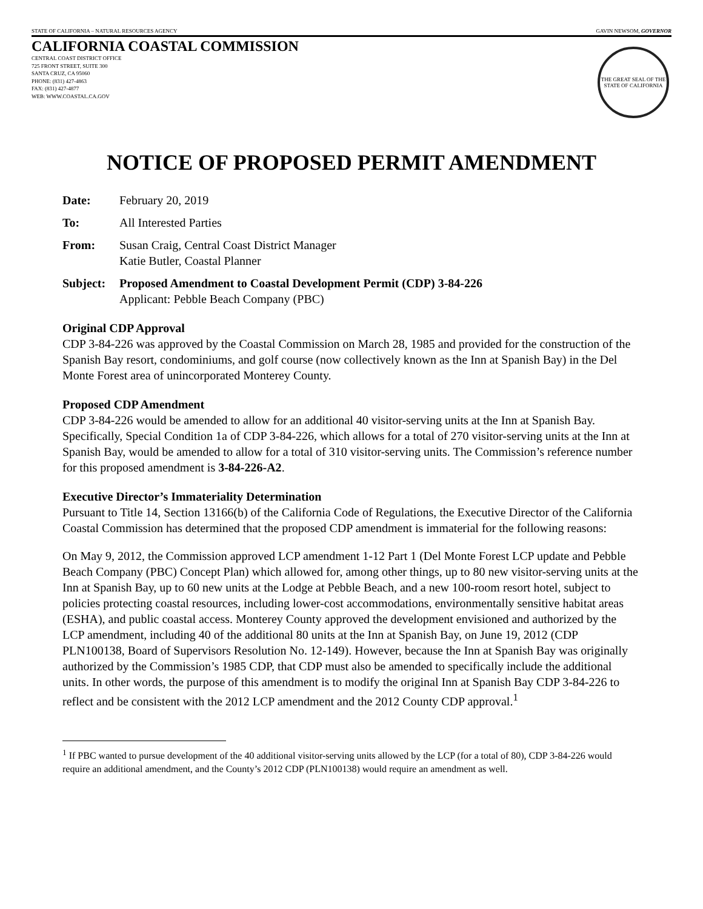STATE OF CALIFORNIA – NATURAL RESOURCES AGENCY GAVIN NEWSOM, GOVERNOR
CALIFORNIA COASTAL COMMISSION
CENTRAL COAST DISTRICT OFFICE
725 FRONT STREET, SUITE 300
SANTA CRUZ, CA 95060
PHONE: (831) 427-4863
FAX: (831) 427-4877
WEB: WWW.COASTAL.CA.GOV
THE GREAT SEAL OF THE STATE OF CALIFORNIA
NOTICE OF PROPOSED PERMIT AMENDMENT
Date: February 20, 2019
To: All Interested Parties
From: Susan Craig, Central Coast District Manager
Katie Butler, Coastal Planner
Subject:
Proposed Amendment to Coastal Development Permit (CDP) 3-84-226
Applicant: Pebble Beach Company (PBC)
Original CDP Approval
CDP 3-84-226 was approved by the Coastal Commission on March 28, 1985 and provided for the construction of the Spanish Bay resort, condominiums, and golf course (now collectively known as the Inn at Spanish Bay) in the Del Monte Forest area of unincorporated Monterey County.
Proposed CDP Amendment
CDP 3-84-226 would be amended to allow for an additional 40 visitor-serving units at the Inn at Spanish Bay. Specifically, Special Condition 1a of CDP 3-84-226, which allows for a total of 270 visitor-serving units at the Inn at Spanish Bay, would be amended to allow for a total of 310 visitor-serving units. The Commission’s reference number for this proposed amendment is 3-84-226-A2.
Executive Director’s Immateriality Determination
Pursuant to Title 14, Section 13166(b) of the California Code of Regulations, the Executive Director of the California Coastal Commission has determined that the proposed CDP amendment is immaterial for the following reasons:
On May 9, 2012, the Commission approved LCP amendment 1-12 Part 1 (Del Monte Forest LCP update and Pebble Beach Company (PBC) Concept Plan) which allowed for, among other things, up to 80 new visitor-serving units at the Inn at Spanish Bay, up to 60 new units at the Lodge at Pebble Beach, and a new 100-room resort hotel, subject to policies protecting coastal resources, including lower-cost accommodations, environmentally sensitive habitat areas (ESHA), and public coastal access. Monterey County approved the development envisioned and authorized by the LCP amendment, including 40 of the additional 80 units at the Inn at Spanish Bay, on June 19, 2012 (CDP PLN100138, Board of Supervisors Resolution No. 12-149). However, because the Inn at Spanish Bay was originally authorized by the Commission’s 1985 CDP, that CDP must also be amended to specifically include the additional units. In other words, the purpose of this amendment is to modify the original Inn at Spanish Bay CDP 3-84-226 to reflect and be consistent with the 2012 LCP amendment and the 2012 County CDP approval.<sup>1</sup>
<sup>1</sup> If PBC wanted to pursue development of the 40 additional visitor-serving units allowed by the LCP (for a total of 80), CDP 3-84-226 would require an additional amendment, and the County’s 2012 CDP (PLN100138) would require an amendment as well.